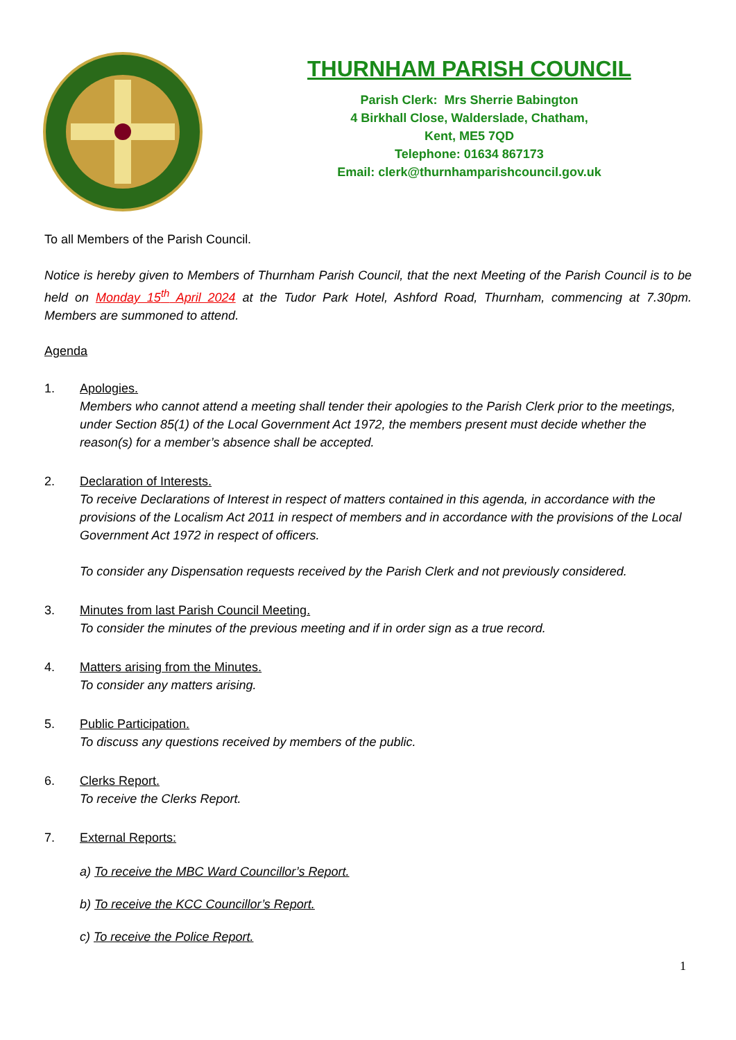THURNHAM PARISH COUNCIL
Parish Clerk: Mrs Sherrie Babington
4 Birkhall Close, Walderslade, Chatham,
Kent, ME5 7QD
Telephone: 01634 867173
Email: clerk@thurnhamparishcouncil.gov.uk
To all Members of the Parish Council.
Notice is hereby given to Members of Thurnham Parish Council, that the next Meeting of the Parish Council is to be held on Monday 15<sup>th</sup> April 2024 at the Tudor Park Hotel, Ashford Road, Thurnham, commencing at 7.30pm. Members are summoned to attend.
Agenda
1. Apologies.
Members who cannot attend a meeting shall tender their apologies to the Parish Clerk prior to the meetings, under Section 85(1) of the Local Government Act 1972, the members present must decide whether the reason(s) for a member’s absence shall be accepted.
2. Declaration of Interests.
To receive Declarations of Interest in respect of matters contained in this agenda, in accordance with the provisions of the Localism Act 2011 in respect of members and in accordance with the provisions of the Local Government Act 1972 in respect of officers.
To consider any Dispensation requests received by the Parish Clerk and not previously considered.
3. Minutes from last Parish Council Meeting.
To consider the minutes of the previous meeting and if in order sign as a true record.
4. Matters arising from the Minutes.
To consider any matters arising.
5. Public Participation.
To discuss any questions received by members of the public.
6. Clerks Report.
To receive the Clerks Report.
7. External Reports:
a) To receive the MBC Ward Councillor’s Report.
b) To receive the KCC Councillor’s Report.
c) To receive the Police Report.
1